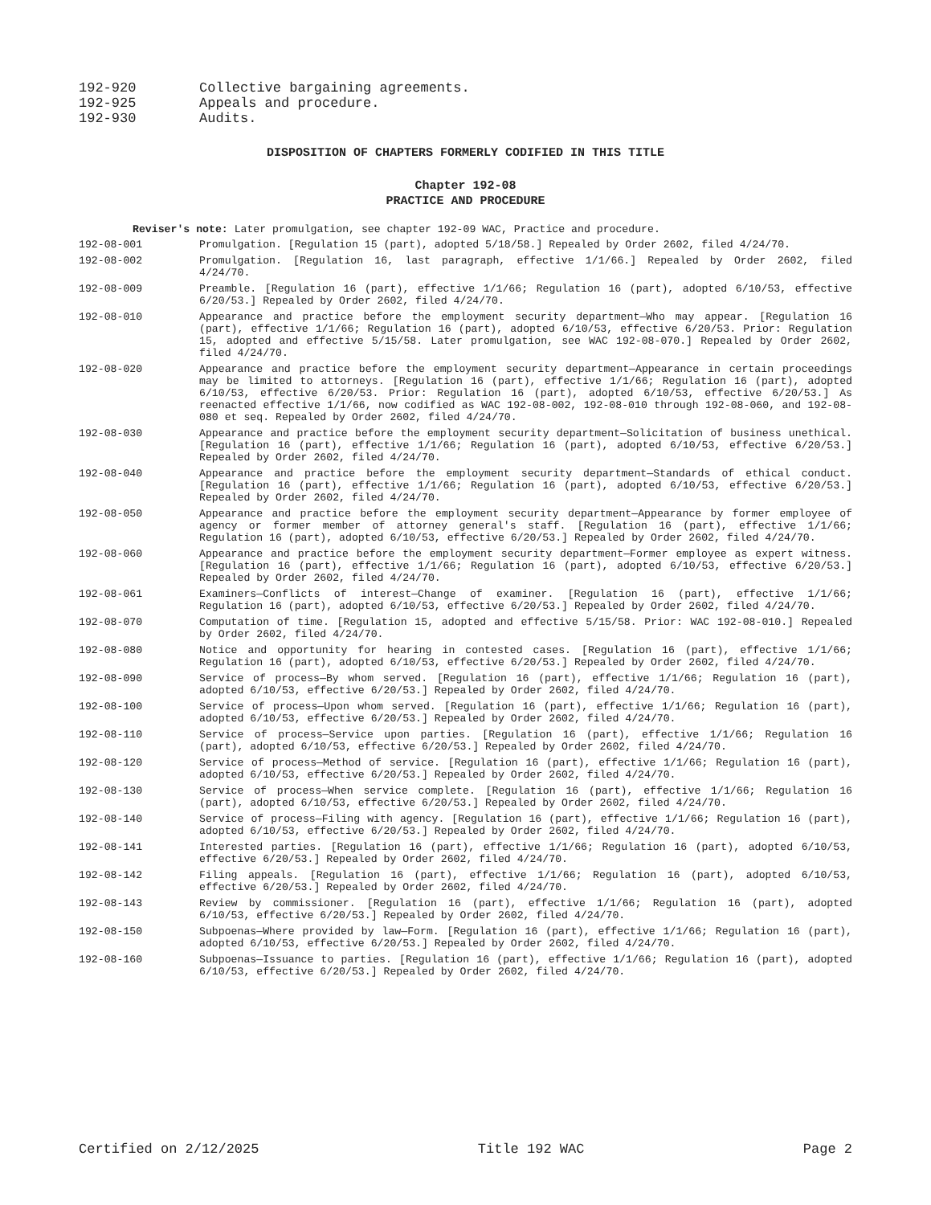192-920 Collective bargaining agreements.
192-925 Appeals and procedure.
192-930 Audits.
DISPOSITION OF CHAPTERS FORMERLY CODIFIED IN THIS TITLE
Chapter 192-08
PRACTICE AND PROCEDURE
Reviser's note: Later promulgation, see chapter 192-09 WAC, Practice and procedure.
192-08-001 Promulgation. [Regulation 15 (part), adopted 5/18/58.] Repealed by Order 2602, filed 4/24/70.
192-08-002 Promulgation. [Regulation 16, last paragraph, effective 1/1/66.] Repealed by Order 2602, filed 4/24/70.
192-08-009 Preamble. [Regulation 16 (part), effective 1/1/66; Regulation 16 (part), adopted 6/10/53, effective 6/20/53.] Repealed by Order 2602, filed 4/24/70.
192-08-010 Appearance and practice before the employment security department—Who may appear. [Regulation 16 (part), effective 1/1/66; Regulation 16 (part), adopted 6/10/53, effective 6/20/53. Prior: Regulation 15, adopted and effective 5/15/58. Later promulgation, see WAC 192-08-070.] Repealed by Order 2602, filed 4/24/70.
192-08-020 Appearance and practice before the employment security department—Appearance in certain proceedings may be limited to attorneys. [Regulation 16 (part), effective 1/1/66; Regulation 16 (part), adopted 6/10/53, effective 6/20/53. Prior: Regulation 16 (part), adopted 6/10/53, effective 6/20/53.] As reenacted effective 1/1/66, now codified as WAC 192-08-002, 192-08-010 through 192-08-060, and 192-08-080 et seq. Repealed by Order 2602, filed 4/24/70.
192-08-030 Appearance and practice before the employment security department—Solicitation of business unethical. [Regulation 16 (part), effective 1/1/66; Regulation 16 (part), adopted 6/10/53, effective 6/20/53.] Repealed by Order 2602, filed 4/24/70.
192-08-040 Appearance and practice before the employment security department—Standards of ethical conduct. [Regulation 16 (part), effective 1/1/66; Regulation 16 (part), adopted 6/10/53, effective 6/20/53.] Repealed by Order 2602, filed 4/24/70.
192-08-050 Appearance and practice before the employment security department—Appearance by former employee of agency or former member of attorney general's staff. [Regulation 16 (part), effective 1/1/66; Regulation 16 (part), adopted 6/10/53, effective 6/20/53.] Repealed by Order 2602, filed 4/24/70.
192-08-060 Appearance and practice before the employment security department—Former employee as expert witness. [Regulation 16 (part), effective 1/1/66; Regulation 16 (part), adopted 6/10/53, effective 6/20/53.] Repealed by Order 2602, filed 4/24/70.
192-08-061 Examiners—Conflicts of interest—Change of examiner. [Regulation 16 (part), effective 1/1/66; Regulation 16 (part), adopted 6/10/53, effective 6/20/53.] Repealed by Order 2602, filed 4/24/70.
192-08-070 Computation of time. [Regulation 15, adopted and effective 5/15/58. Prior: WAC 192-08-010.] Repealed by Order 2602, filed 4/24/70.
192-08-080 Notice and opportunity for hearing in contested cases. [Regulation 16 (part), effective 1/1/66; Regulation 16 (part), adopted 6/10/53, effective 6/20/53.] Repealed by Order 2602, filed 4/24/70.
192-08-090 Service of process—By whom served. [Regulation 16 (part), effective 1/1/66; Regulation 16 (part), adopted 6/10/53, effective 6/20/53.] Repealed by Order 2602, filed 4/24/70.
192-08-100 Service of process—Upon whom served. [Regulation 16 (part), effective 1/1/66; Regulation 16 (part), adopted 6/10/53, effective 6/20/53.] Repealed by Order 2602, filed 4/24/70.
192-08-110 Service of process—Service upon parties. [Regulation 16 (part), effective 1/1/66; Regulation 16 (part), adopted 6/10/53, effective 6/20/53.] Repealed by Order 2602, filed 4/24/70.
192-08-120 Service of process—Method of service. [Regulation 16 (part), effective 1/1/66; Regulation 16 (part), adopted 6/10/53, effective 6/20/53.] Repealed by Order 2602, filed 4/24/70.
192-08-130 Service of process—When service complete. [Regulation 16 (part), effective 1/1/66; Regulation 16 (part), adopted 6/10/53, effective 6/20/53.] Repealed by Order 2602, filed 4/24/70.
192-08-140 Service of process—Filing with agency. [Regulation 16 (part), effective 1/1/66; Regulation 16 (part), adopted 6/10/53, effective 6/20/53.] Repealed by Order 2602, filed 4/24/70.
192-08-141 Interested parties. [Regulation 16 (part), effective 1/1/66; Regulation 16 (part), adopted 6/10/53, effective 6/20/53.] Repealed by Order 2602, filed 4/24/70.
192-08-142 Filing appeals. [Regulation 16 (part), effective 1/1/66; Regulation 16 (part), adopted 6/10/53, effective 6/20/53.] Repealed by Order 2602, filed 4/24/70.
192-08-143 Review by commissioner. [Regulation 16 (part), effective 1/1/66; Regulation 16 (part), adopted 6/10/53, effective 6/20/53.] Repealed by Order 2602, filed 4/24/70.
192-08-150 Subpoenas—Where provided by law—Form. [Regulation 16 (part), effective 1/1/66; Regulation 16 (part), adopted 6/10/53, effective 6/20/53.] Repealed by Order 2602, filed 4/24/70.
192-08-160 Subpoenas—Issuance to parties. [Regulation 16 (part), effective 1/1/66; Regulation 16 (part), adopted 6/10/53, effective 6/20/53.] Repealed by Order 2602, filed 4/24/70.
Certified on 2/12/2025 Title 192 WAC Page 2